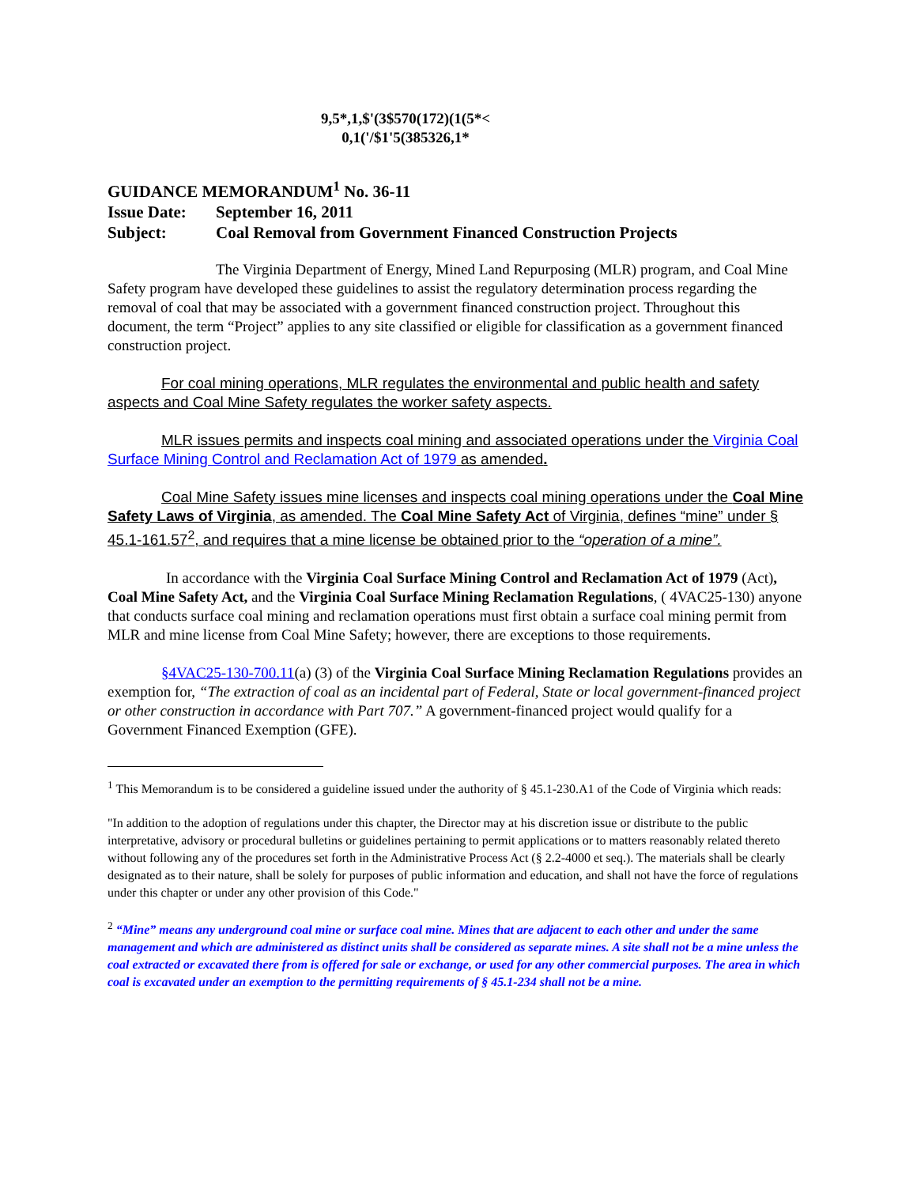9,5*,1,$'(3$570(172)(1(5*<
0,1('/$1'5(385326,1*
GUIDANCE MEMORANDUM<sup>1</sup> No. 36-11
Issue Date: September 16, 2011
Subject: Coal Removal from Government Financed Construction Projects
The Virginia Department of Energy, Mined Land Repurposing (MLR) program, and Coal Mine Safety program have developed these guidelines to assist the regulatory determination process regarding the removal of coal that may be associated with a government financed construction project. Throughout this document, the term “Project” applies to any site classified or eligible for classification as a government financed construction project.
For coal mining operations, MLR regulates the environmental and public health and safety aspects and Coal Mine Safety regulates the worker safety aspects.
MLR issues permits and inspects coal mining and associated operations under the Virginia Coal Surface Mining Control and Reclamation Act of 1979 as amended.
Coal Mine Safety issues mine licenses and inspects coal mining operations under the Coal Mine Safety Laws of Virginia, as amended. The Coal Mine Safety Act of Virginia, defines “mine” under § 45.1-161.57<sup>2</sup>, and requires that a mine license be obtained prior to the “operation of a mine”.
In accordance with the Virginia Coal Surface Mining Control and Reclamation Act of 1979 (Act), Coal Mine Safety Act, and the Virginia Coal Surface Mining Reclamation Regulations, ( 4VAC25-130) anyone that conducts surface coal mining and reclamation operations must first obtain a surface coal mining permit from MLR and mine license from Coal Mine Safety; however, there are exceptions to those requirements.
§4VAC25-130-700.11(a) (3) of the Virginia Coal Surface Mining Reclamation Regulations provides an exemption for, “The extraction of coal as an incidental part of Federal, State or local government-financed project or other construction in accordance with Part 707.” A government-financed project would qualify for a Government Financed Exemption (GFE).
<sup>1</sup> This Memorandum is to be considered a guideline issued under the authority of § 45.1-230.A1 of the Code of Virginia which reads:
"In addition to the adoption of regulations under this chapter, the Director may at his discretion issue or distribute to the public interpretative, advisory or procedural bulletins or guidelines pertaining to permit applications or to matters reasonably related thereto without following any of the procedures set forth in the Administrative Process Act (§ 2.2-4000 et seq.). The materials shall be clearly designated as to their nature, shall be solely for purposes of public information and education, and shall not have the force of regulations under this chapter or under any other provision of this Code."
<sup>2</sup> “Mine” means any underground coal mine or surface coal mine. Mines that are adjacent to each other and under the same management and which are administered as distinct units shall be considered as separate mines. A site shall not be a mine unless the coal extracted or excavated there from is offered for sale or exchange, or used for any other commercial purposes. The area in which coal is excavated under an exemption to the permitting requirements of § 45.1-234 shall not be a mine.